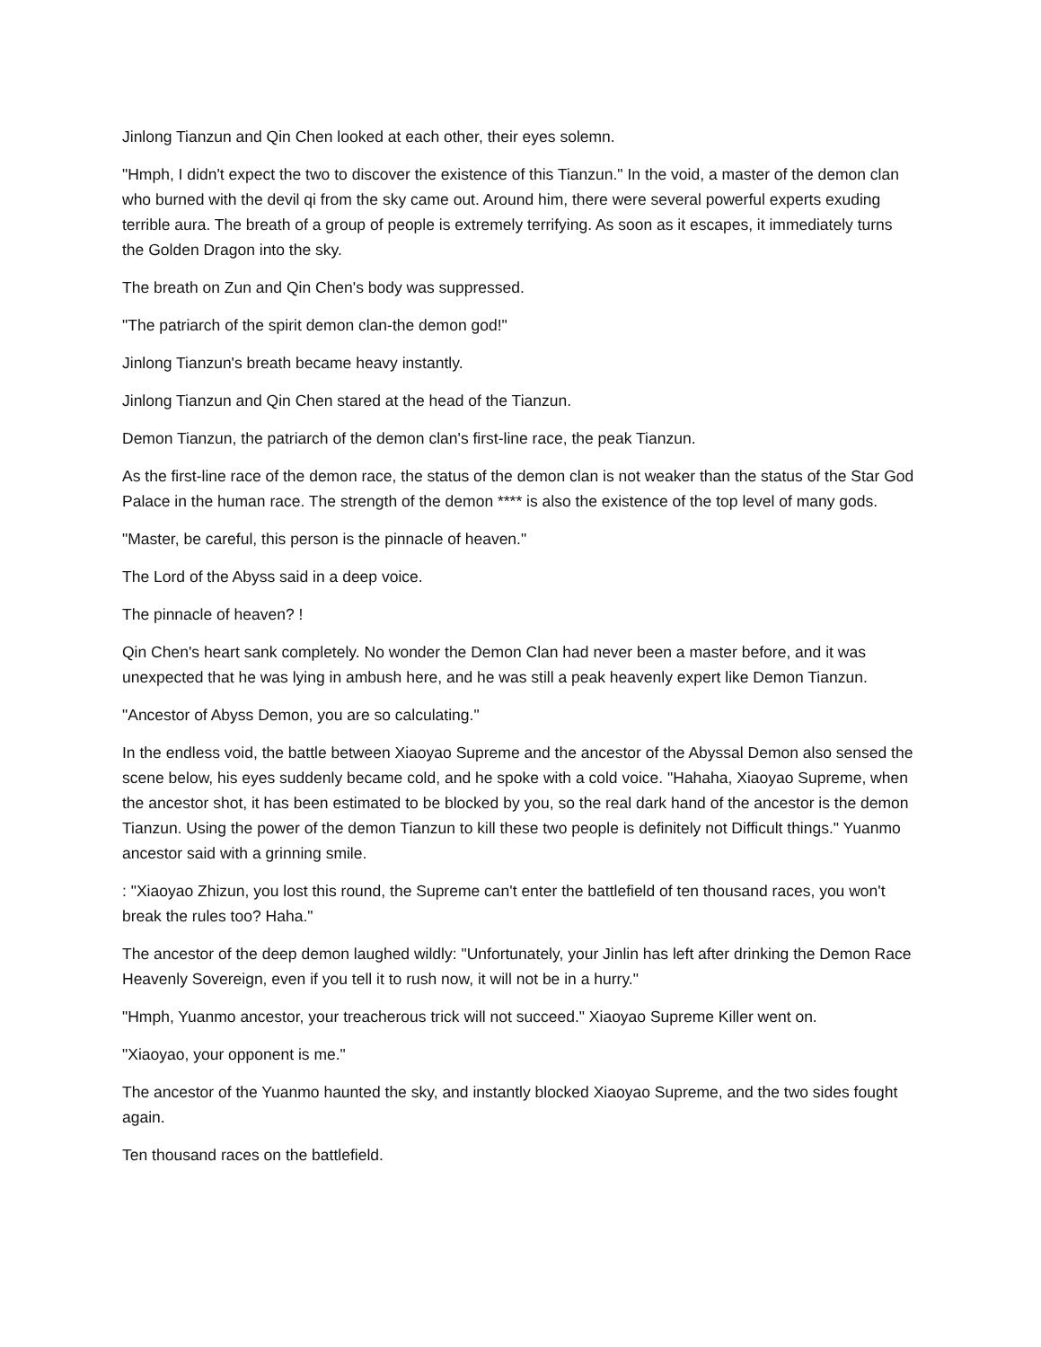Jinlong Tianzun and Qin Chen looked at each other, their eyes solemn.
"Hmph, I didn't expect the two to discover the existence of this Tianzun." In the void, a master of the demon clan who burned with the devil qi from the sky came out. Around him, there were several powerful experts exuding terrible aura. The breath of a group of people is extremely terrifying. As soon as it escapes, it immediately turns the Golden Dragon into the sky.
The breath on Zun and Qin Chen's body was suppressed.
"The patriarch of the spirit demon clan-the demon god!"
Jinlong Tianzun's breath became heavy instantly.
Jinlong Tianzun and Qin Chen stared at the head of the Tianzun.
Demon Tianzun, the patriarch of the demon clan's first-line race, the peak Tianzun.
As the first-line race of the demon race, the status of the demon clan is not weaker than the status of the Star God Palace in the human race. The strength of the demon **** is also the existence of the top level of many gods.
"Master, be careful, this person is the pinnacle of heaven."
The Lord of the Abyss said in a deep voice.
The pinnacle of heaven? !
Qin Chen's heart sank completely. No wonder the Demon Clan had never been a master before, and it was unexpected that he was lying in ambush here, and he was still a peak heavenly expert like Demon Tianzun.
"Ancestor of Abyss Demon, you are so calculating."
In the endless void, the battle between Xiaoyao Supreme and the ancestor of the Abyssal Demon also sensed the scene below, his eyes suddenly became cold, and he spoke with a cold voice. "Hahaha, Xiaoyao Supreme, when the ancestor shot, it has been estimated to be blocked by you, so the real dark hand of the ancestor is the demon Tianzun. Using the power of the demon Tianzun to kill these two people is definitely not Difficult things." Yuanmo ancestor said with a grinning smile.
: "Xiaoyao Zhizun, you lost this round, the Supreme can't enter the battlefield of ten thousand races, you won't break the rules too? Haha."
The ancestor of the deep demon laughed wildly: "Unfortunately, your Jinlin has left after drinking the Demon Race Heavenly Sovereign, even if you tell it to rush now, it will not be in a hurry."
"Hmph, Yuanmo ancestor, your treacherous trick will not succeed." Xiaoyao Supreme Killer went on.
"Xiaoyao, your opponent is me."
The ancestor of the Yuanmo haunted the sky, and instantly blocked Xiaoyao Supreme, and the two sides fought again.
Ten thousand races on the battlefield.